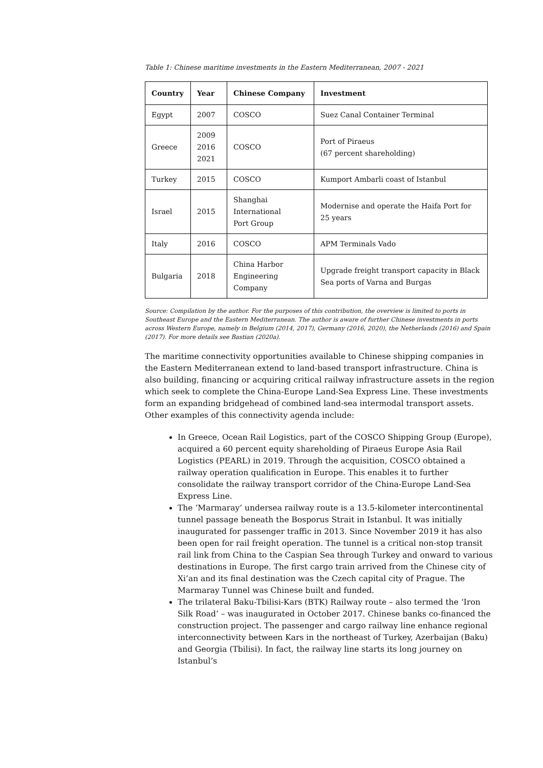Table 1: Chinese maritime investments in the Eastern Mediterranean, 2007 - 2021
| Country | Year | Chinese Company | Investment |
| --- | --- | --- | --- |
| Egypt | 2007 | COSCO | Suez Canal Container Terminal |
| Greece | 2009 2016 2021 | COSCO | Port of Piraeus (67 percent shareholding) |
| Turkey | 2015 | COSCO | Kumport Ambarli coast of Istanbul |
| Israel | 2015 | Shanghai International Port Group | Modernise and operate the Haifa Port for 25 years |
| Italy | 2016 | COSCO | APM Terminals Vado |
| Bulgaria | 2018 | China Harbor Engineering Company | Upgrade freight transport capacity in Black Sea ports of Varna and Burgas |
Source: Compilation by the author. For the purposes of this contribution, the overview is limited to ports in Southeast Europe and the Eastern Mediterranean. The author is aware of further Chinese investments in ports across Western Europe, namely in Belgium (2014, 2017), Germany (2016, 2020), the Netherlands (2016) and Spain (2017). For more details see Bastian (2020a).
The maritime connectivity opportunities available to Chinese shipping companies in the Eastern Mediterranean extend to land-based transport infrastructure. China is also building, financing or acquiring critical railway infrastructure assets in the region which seek to complete the China-Europe Land-Sea Express Line. These investments form an expanding bridgehead of combined land-sea intermodal transport assets. Other examples of this connectivity agenda include:
In Greece, Ocean Rail Logistics, part of the COSCO Shipping Group (Europe), acquired a 60 percent equity shareholding of Piraeus Europe Asia Rail Logistics (PEARL) in 2019. Through the acquisition, COSCO obtained a railway operation qualification in Europe. This enables it to further consolidate the railway transport corridor of the China-Europe Land-Sea Express Line.
The ‘Marmaray’ undersea railway route is a 13.5-kilometer intercontinental tunnel passage beneath the Bosporus Strait in Istanbul. It was initially inaugurated for passenger traffic in 2013. Since November 2019 it has also been open for rail freight operation. The tunnel is a critical non-stop transit rail link from China to the Caspian Sea through Turkey and onward to various destinations in Europe. The first cargo train arrived from the Chinese city of Xi’an and its final destination was the Czech capital city of Prague. The Marmaray Tunnel was Chinese built and funded.
The trilateral Baku-Tbilisi-Kars (BTK) Railway route – also termed the ‘Iron Silk Road’ – was inaugurated in October 2017. Chinese banks co-financed the construction project. The passenger and cargo railway line enhance regional interconnectivity between Kars in the northeast of Turkey, Azerbaijan (Baku) and Georgia (Tbilisi). In fact, the railway line starts its long journey on Istanbul’s